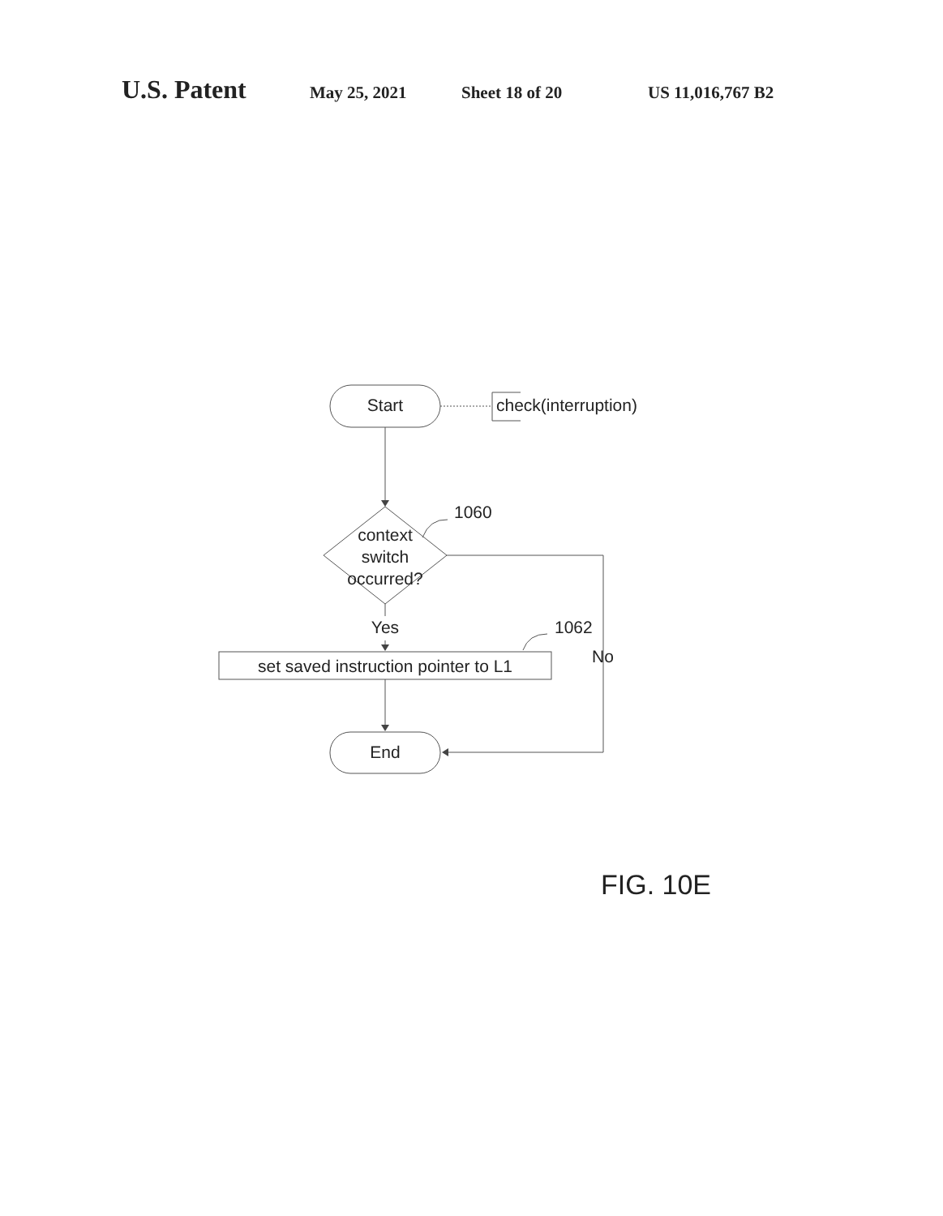U.S. Patent May 25, 2021 Sheet 18 of 20 US 11,016,767 B2
Start check(interruption)
1060
context
switch
occurred?
Yes 1062
No
set saved instruction pointer to L1
End
FIG. 10E